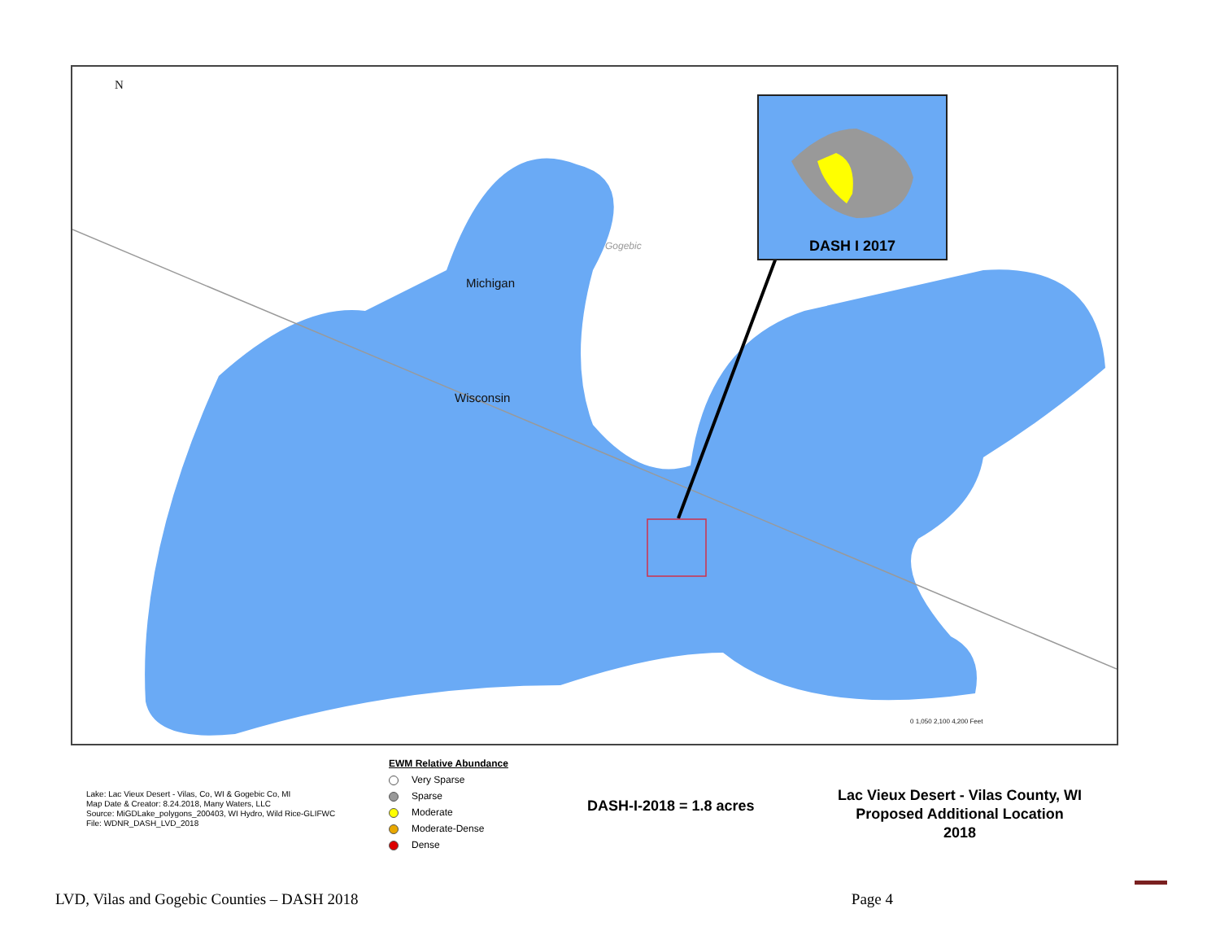Michigan
Wisconsin
Gogebic
N
DASH I 2017
0 1,050 2,100 4,200 Feet
EWM Relative Abundance
Very Sparse
Sparse
Moderate
Moderate-Dense
Dense
Lake: Lac Vieux Desert - Vilas, Co, WI & Gogebic Co, MI
Map Date & Creator: 8.24.2018, Many Waters, LLC
Source: MiGDLake_polygons_200403, WI Hydro, Wild Rice-GLIFWC
File: WDNR_DASH_LVD_2018
DASH-I-2018 = 1.8 acres
Lac Vieux Desert - Vilas County, WI
Proposed Additional Location
2018
LVD, Vilas and Gogebic Counties – DASH 2018 Page 4